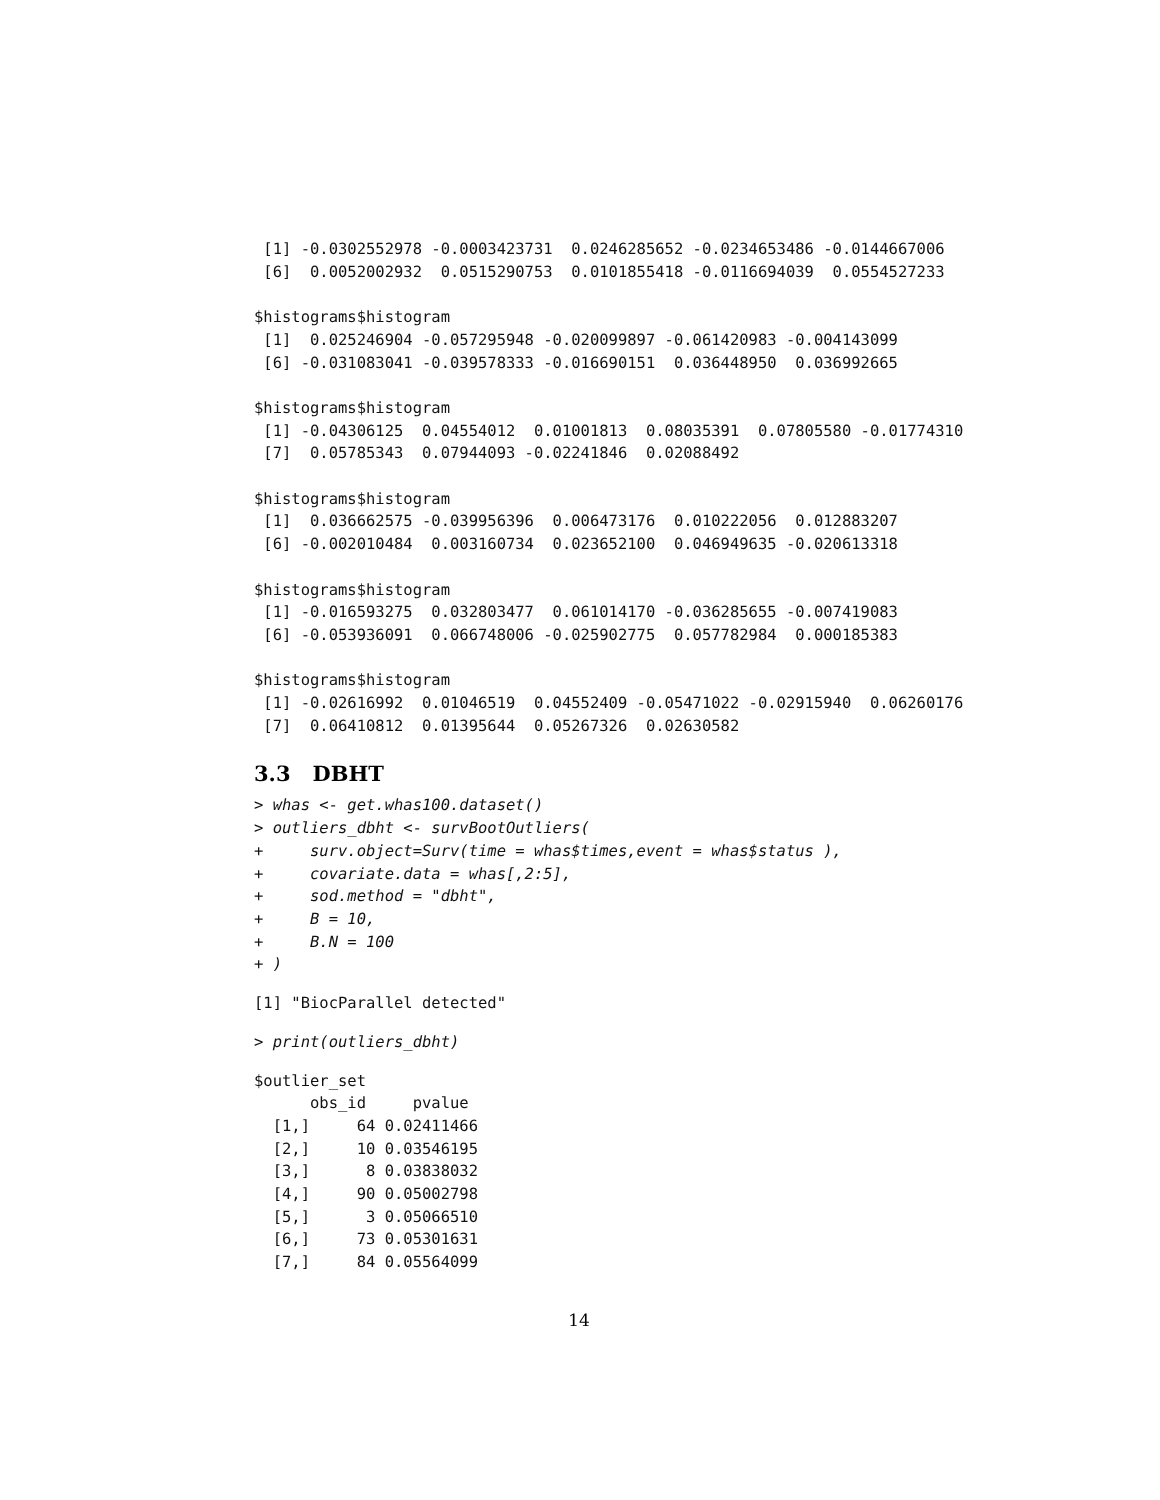[1] -0.0302552978 -0.0003423731  0.0246285652 -0.0234653486 -0.0144667006
 [6]  0.0052002932  0.0515290753  0.0101855418 -0.0116694039  0.0554527233

$histograms$histogram
 [1]  0.025246904 -0.057295948 -0.020099897 -0.061420983 -0.004143099
 [6] -0.031083041 -0.039578333 -0.016690151  0.036448950  0.036992665

$histograms$histogram
 [1] -0.04306125  0.04554012  0.01001813  0.08035391  0.07805580 -0.01774310
 [7]  0.05785343  0.07944093 -0.02241846  0.02088492

$histograms$histogram
 [1]  0.036662575 -0.039956396  0.006473176  0.010222056  0.012883207
 [6] -0.002010484  0.003160734  0.023652100  0.046949635 -0.020613318

$histograms$histogram
 [1] -0.016593275  0.032803477  0.061014170 -0.036285655 -0.007419083
 [6] -0.053936091  0.066748006 -0.025902775  0.057782984  0.000185383

$histograms$histogram
 [1] -0.02616992  0.01046519  0.04552409 -0.05471022 -0.02915940  0.06260176
 [7]  0.06410812  0.01395644  0.05267326  0.02630582
3.3 DBHT
> whas <- get.whas100.dataset()
> outliers_dbht <- survBootOutliers(
+     surv.object=Surv(time = whas$times,event = whas$status ),
+     covariate.data = whas[,2:5],
+     sod.method = "dbht",
+     B = 10,
+     B.N = 100
+ )
[1] "BiocParallel detected"
> print(outliers_dbht)
$outlier_set
      obs_id     pvalue
  [1,]     64 0.02411466
  [2,]     10 0.03546195
  [3,]      8 0.03838032
  [4,]     90 0.05002798
  [5,]      3 0.05066510
  [6,]     73 0.05301631
  [7,]     84 0.05564099
14